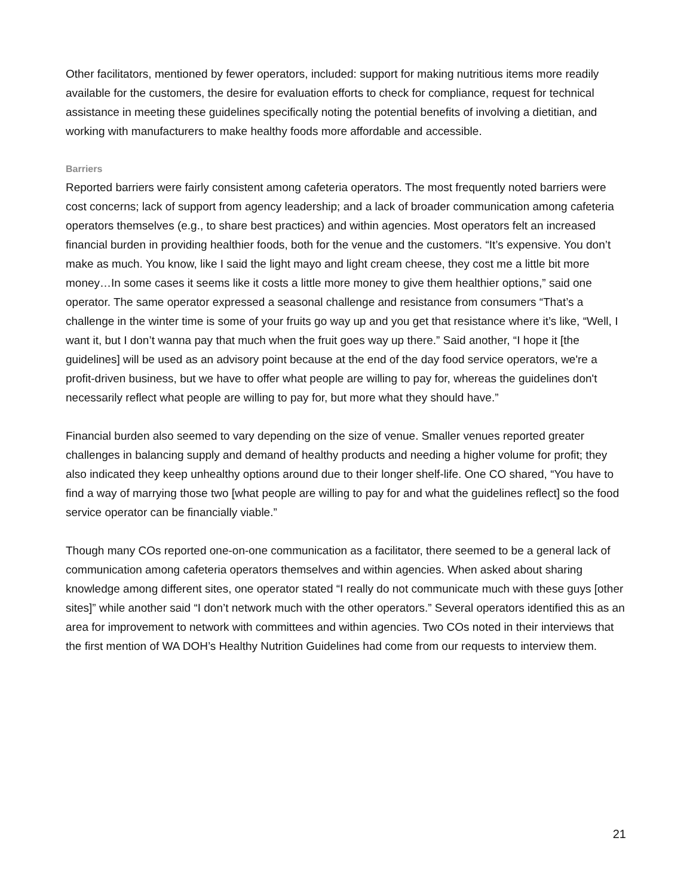Other facilitators, mentioned by fewer operators, included: support for making nutritious items more readily available for the customers, the desire for evaluation efforts to check for compliance, request for technical assistance in meeting these guidelines specifically noting the potential benefits of involving a dietitian, and working with manufacturers to make healthy foods more affordable and accessible.
Barriers
Reported barriers were fairly consistent among cafeteria operators. The most frequently noted barriers were cost concerns; lack of support from agency leadership; and a lack of broader communication among cafeteria operators themselves (e.g., to share best practices) and within agencies. Most operators felt an increased financial burden in providing healthier foods, both for the venue and the customers. “It’s expensive. You don’t make as much. You know, like I said the light mayo and light cream cheese, they cost me a little bit more money…In some cases it seems like it costs a little more money to give them healthier options,” said one operator. The same operator expressed a seasonal challenge and resistance from consumers “That’s a challenge in the winter time is some of your fruits go way up and you get that resistance where it’s like, “Well, I want it, but I don’t wanna pay that much when the fruit goes way up there.” Said another, “I hope it [the guidelines] will be used as an advisory point because at the end of the day food service operators, we're a profit-driven business, but we have to offer what people are willing to pay for, whereas the guidelines don't necessarily reflect what people are willing to pay for, but more what they should have.”
Financial burden also seemed to vary depending on the size of venue. Smaller venues reported greater challenges in balancing supply and demand of healthy products and needing a higher volume for profit; they also indicated they keep unhealthy options around due to their longer shelf-life. One CO shared, “You have to find a way of marrying those two [what people are willing to pay for and what the guidelines reflect] so the food service operator can be financially viable.”
Though many COs reported one-on-one communication as a facilitator, there seemed to be a general lack of communication among cafeteria operators themselves and within agencies. When asked about sharing knowledge among different sites, one operator stated “I really do not communicate much with these guys [other sites]” while another said “I don’t network much with the other operators.” Several operators identified this as an area for improvement to network with committees and within agencies. Two COs noted in their interviews that the first mention of WA DOH’s Healthy Nutrition Guidelines had come from our requests to interview them.
21